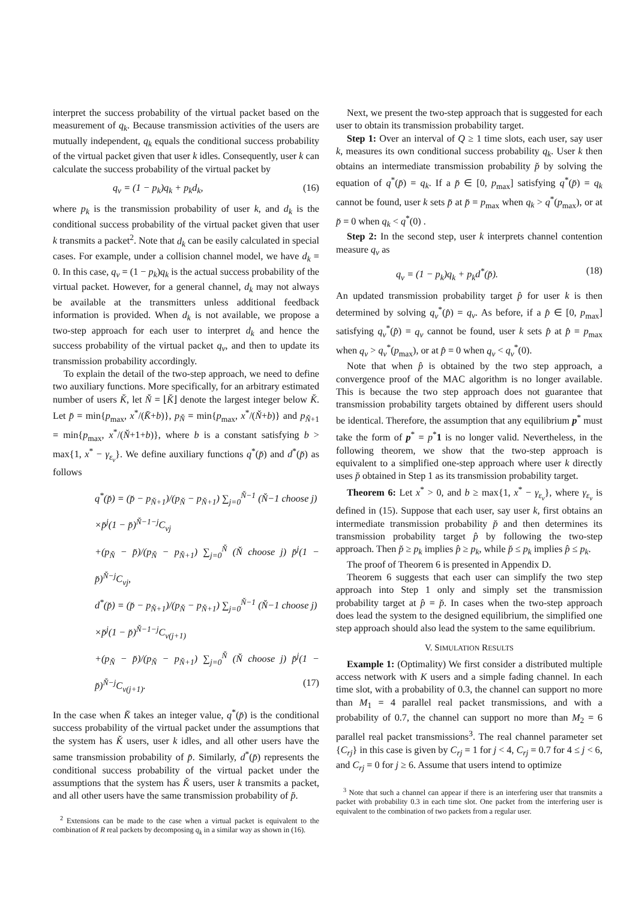interpret the success probability of the virtual packet based on the measurement of q<sub>k</sub>. Because transmission activities of the users are mutually independent, q<sub>k</sub> equals the conditional success probability of the virtual packet given that user k idles. Consequently, user k can calculate the success probability of the virtual packet by
q<sub>v</sub> = (1 − p<sub>k</sub>)q<sub>k</sub> + p<sub>k</sub>d<sub>k</sub>, (16)
where p<sub>k</sub> is the transmission probability of user k, and d<sub>k</sub> is the conditional success probability of the virtual packet given that user k transmits a packet<sup>2</sup>. Note that d<sub>k</sub> can be easily calculated in special cases. For example, under a collision channel model, we have d<sub>k</sub> = 0. In this case, q<sub>v</sub> = (1 − p<sub>k</sub>)q<sub>k</sub> is the actual success probability of the virtual packet. However, for a general channel, d<sub>k</sub> may not always be available at the transmitters unless additional feedback information is provided. When d<sub>k</sub> is not available, we propose a two-step approach for each user to interpret d<sub>k</sub> and hence the success probability of the virtual packet q<sub>v</sub>, and then to update its transmission probability accordingly.
To explain the detail of the two-step approach, we need to define two auxiliary functions. More specifically, for an arbitrary estimated number of users K̆, let Ň = ⌊K̆⌋ denote the largest integer below K̆. Let p̆ = min{p<sub>max</sub>, x<sup>*</sup>/(K̆+b)}, p<sub>Ň</sub> = min{p<sub>max</sub>, x<sup>*</sup>/(Ň+b)} and p<sub>Ň+1</sub> = min{p<sub>max</sub>, x<sup>*</sup>/(Ň+1+b)}, where b is a constant satisfying b > max{1, x<sup>*</sup> − γ<sub>ε<sub>v</sub></sub>}. We define auxiliary functions q<sup>*</sup>(p̆) and d<sup>*</sup>(p̆) as follows
q<sup>*</sup>(p̆) = (p̆ − p<sub>Ň+1</sub>)/(p<sub>Ň</sub> − p<sub>Ň+1</sub>) ∑<sub>j=0</sub><sup>Ň−1</sup> (Ň−1 choose j)
×p̆<sup>j</sup>(1 − p̆)<sup>Ň−1−j</sup>C<sub>vj</sub>
+(p<sub>Ň</sub> − p̆)/(p<sub>Ň</sub> − p<sub>Ň+1</sub>) ∑<sub>j=0</sub><sup>Ň</sup> (Ň choose j) p̆<sup>j</sup>(1 − p̆)<sup>Ň−j</sup>C<sub>vj</sub>,
d<sup>*</sup>(p̆) = (p̆ − p<sub>Ň+1</sub>)/(p<sub>Ň</sub> − p<sub>Ň+1</sub>) ∑<sub>j=0</sub><sup>Ň−1</sup> (Ň−1 choose j)
×p̆<sup>j</sup>(1 − p̆)<sup>Ň−1−j</sup>C<sub>v(j+1)</sub>
+(p<sub>Ň</sub> − p̆)/(p<sub>Ň</sub> − p<sub>Ň+1</sub>) ∑<sub>j=0</sub><sup>Ň</sup> (Ň choose j) p̆<sup>j</sup>(1 − p̆)<sup>Ň−j</sup>C<sub>v(j+1)</sub>. (17)
In the case when K̆ takes an integer value, q<sup>*</sup>(p̆) is the conditional success probability of the virtual packet under the assumptions that the system has K̆ users, user k idles, and all other users have the same transmission probability of p̆. Similarly, d<sup>*</sup>(p̆) represents the conditional success probability of the virtual packet under the assumptions that the system has K̆ users, user k transmits a packet, and all other users have the same transmission probability of p̆.
<sup>2</sup> Extensions can be made to the case when a virtual packet is equivalent to the combination of R real packets by decomposing q<sub>k</sub> in a similar way as shown in (16).
Next, we present the two-step approach that is suggested for each user to obtain its transmission probability target.
Step 1: Over an interval of Q ≥ 1 time slots, each user, say user k, measures its own conditional success probability q<sub>k</sub>. User k then obtains an intermediate transmission probability p̆ by solving the equation of q<sup>*</sup>(p̆) = q<sub>k</sub>. If a p̆ ∈ [0, p<sub>max</sub>] satisfying q<sup>*</sup>(p̆) = q<sub>k</sub> cannot be found, user k sets p̆ at p̆ = p<sub>max</sub> when q<sub>k</sub> > q<sup>*</sup>(p<sub>max</sub>), or at p̆ = 0 when q<sub>k</sub> < q<sup>*</sup>(0) .
Step 2: In the second step, user k interprets channel contention measure q<sub>v</sub> as
q<sub>v</sub> = (1 − p<sub>k</sub>)q<sub>k</sub> + p<sub>k</sub>d<sup>*</sup>(p̆). (18)
An updated transmission probability target p̂ for user k is then determined by solving q<sub>v</sub><sup>*</sup>(p̂) = q<sub>v</sub>. As before, if a p̂ ∈ [0, p<sub>max</sub>] satisfying q<sub>v</sub><sup>*</sup>(p̂) = q<sub>v</sub> cannot be found, user k sets p̂ at p̂ = p<sub>max</sub> when q<sub>v</sub> > q<sub>v</sub><sup>*</sup>(p<sub>max</sub>), or at p̂ = 0 when q<sub>v</sub> < q<sub>v</sub><sup>*</sup>(0).
Note that when p̂ is obtained by the two step approach, a convergence proof of the MAC algorithm is no longer available. This is because the two step approach does not guarantee that transmission probability targets obtained by different users should be identical. Therefore, the assumption that any equilibrium p<sup>*</sup> must take the form of p<sup>*</sup> = p<sup>*</sup>1 is no longer valid. Nevertheless, in the following theorem, we show that the two-step approach is equivalent to a simplified one-step approach where user k directly uses p̆ obtained in Step 1 as its transmission probability target.
Theorem 6: Let x<sup>*</sup> > 0, and b ≥ max{1, x<sup>*</sup> − γ<sub>ε<sub>v</sub></sub>}, where γ<sub>ε<sub>v</sub></sub> is defined in (15). Suppose that each user, say user k, first obtains an intermediate transmission probability p̆ and then determines its transmission probability target p̂ by following the two-step approach. Then p̆ ≥ p<sub>k</sub> implies p̂ ≥ p<sub>k</sub>, while p̆ ≤ p<sub>k</sub> implies p̂ ≤ p<sub>k</sub>.
The proof of Theorem 6 is presented in Appendix D.
Theorem 6 suggests that each user can simplify the two step approach into Step 1 only and simply set the transmission probability target at p̂ = p̆. In cases when the two-step approach does lead the system to the designed equilibrium, the simplified one step approach should also lead the system to the same equilibrium.
V. SIMULATION RESULTS
Example 1: (Optimality) We first consider a distributed multiple access network with K users and a simple fading channel. In each time slot, with a probability of 0.3, the channel can support no more than M<sub>1</sub> = 4 parallel real packet transmissions, and with a probability of 0.7, the channel can support no more than M<sub>2</sub> = 6 parallel real packet transmissions<sup>3</sup>. The real channel parameter set {C<sub>rj</sub>} in this case is given by C<sub>rj</sub> = 1 for j < 4, C<sub>rj</sub> = 0.7 for 4 ≤ j < 6, and C<sub>rj</sub> = 0 for j ≥ 6. Assume that users intend to optimize
<sup>3</sup> Note that such a channel can appear if there is an interfering user that transmits a packet with probability 0.3 in each time slot. One packet from the interfering user is equivalent to the combination of two packets from a regular user.